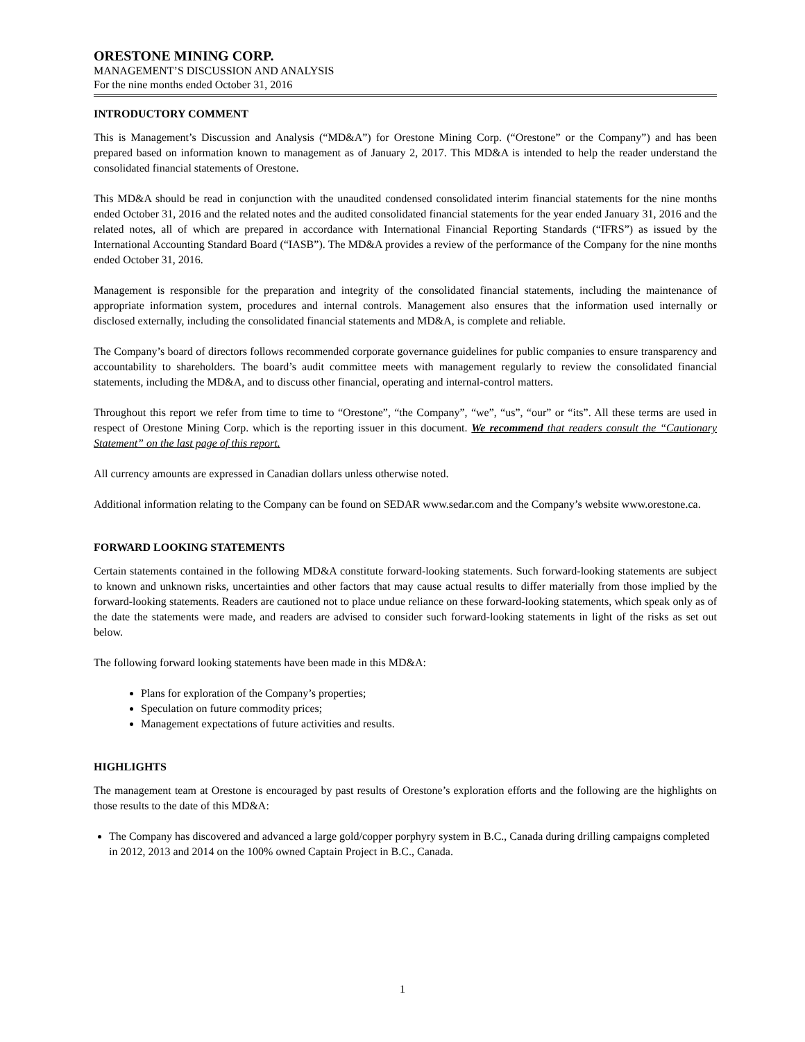ORESTONE MINING CORP.
MANAGEMENT’S DISCUSSION AND ANALYSIS
For the nine months ended October 31, 2016
INTRODUCTORY COMMENT
This is Management’s Discussion and Analysis (“MD&A”) for Orestone Mining Corp. (“Orestone” or the Company”) and has been prepared based on information known to management as of January 2, 2017. This MD&A is intended to help the reader understand the consolidated financial statements of Orestone.
This MD&A should be read in conjunction with the unaudited condensed consolidated interim financial statements for the nine months ended October 31, 2016 and the related notes and the audited consolidated financial statements for the year ended January 31, 2016 and the related notes, all of which are prepared in accordance with International Financial Reporting Standards (“IFRS”) as issued by the International Accounting Standard Board (“IASB”). The MD&A provides a review of the performance of the Company for the nine months ended October 31, 2016.
Management is responsible for the preparation and integrity of the consolidated financial statements, including the maintenance of appropriate information system, procedures and internal controls. Management also ensures that the information used internally or disclosed externally, including the consolidated financial statements and MD&A, is complete and reliable.
The Company’s board of directors follows recommended corporate governance guidelines for public companies to ensure transparency and accountability to shareholders. The board’s audit committee meets with management regularly to review the consolidated financial statements, including the MD&A, and to discuss other financial, operating and internal-control matters.
Throughout this report we refer from time to time to “Orestone”, “the Company”, “we”, “us”, “our” or “its”. All these terms are used in respect of Orestone Mining Corp. which is the reporting issuer in this document. We recommend that readers consult the “Cautionary Statement” on the last page of this report.
All currency amounts are expressed in Canadian dollars unless otherwise noted.
Additional information relating to the Company can be found on SEDAR www.sedar.com and the Company’s website www.orestone.ca.
FORWARD LOOKING STATEMENTS
Certain statements contained in the following MD&A constitute forward-looking statements. Such forward-looking statements are subject to known and unknown risks, uncertainties and other factors that may cause actual results to differ materially from those implied by the forward-looking statements. Readers are cautioned not to place undue reliance on these forward-looking statements, which speak only as of the date the statements were made, and readers are advised to consider such forward-looking statements in light of the risks as set out below.
The following forward looking statements have been made in this MD&A:
Plans for exploration of the Company’s properties;
Speculation on future commodity prices;
Management expectations of future activities and results.
HIGHLIGHTS
The management team at Orestone is encouraged by past results of Orestone’s exploration efforts and the following are the highlights on those results to the date of this MD&A:
The Company has discovered and advanced a large gold/copper porphyry system in B.C., Canada during drilling campaigns completed in 2012, 2013 and 2014 on the 100% owned Captain Project in B.C., Canada.
1